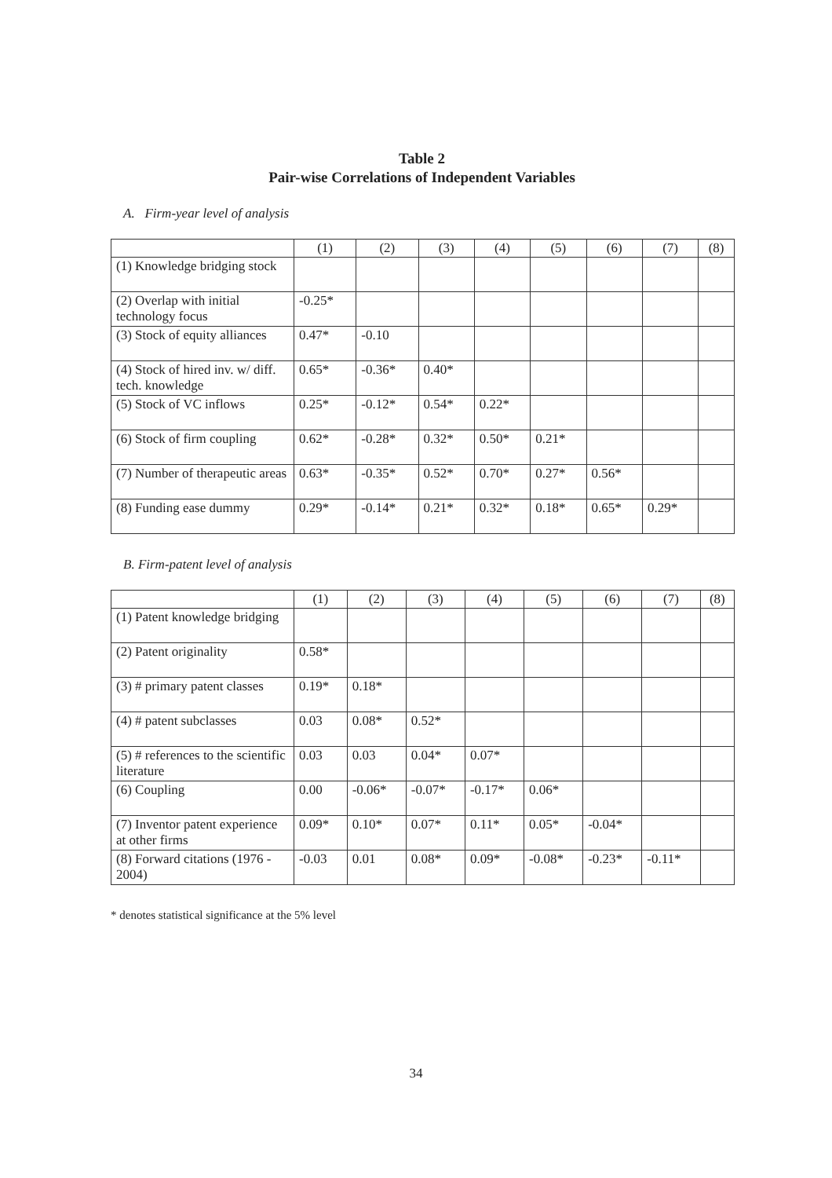Table 2
Pair-wise Correlations of Independent Variables
A. Firm-year level of analysis
| | (1) | (2) | (3) | (4) | (5) | (6) | (7) | (8) |
| --- | --- | --- | --- | --- | --- | --- | --- | --- |
| (1) Knowledge bridging stock | | | | | | | | |
| (2) Overlap with initial technology focus | -0.25* | | | | | | | |
| (3) Stock of equity alliances | 0.47* | -0.10 | | | | | | |
| (4) Stock of hired inv. w/ diff. tech. knowledge | 0.65* | -0.36* | 0.40* | | | | | |
| (5) Stock of VC inflows | 0.25* | -0.12* | 0.54* | 0.22* | | | | |
| (6) Stock of firm coupling | 0.62* | -0.28* | 0.32* | 0.50* | 0.21* | | | |
| (7) Number of therapeutic areas | 0.63* | -0.35* | 0.52* | 0.70* | 0.27* | 0.56* | | |
| (8) Funding ease dummy | 0.29* | -0.14* | 0.21* | 0.32* | 0.18* | 0.65* | 0.29* | |
B. Firm-patent level of analysis
| | (1) | (2) | (3) | (4) | (5) | (6) | (7) | (8) |
| --- | --- | --- | --- | --- | --- | --- | --- | --- |
| (1) Patent knowledge bridging | | | | | | | | |
| (2) Patent originality | 0.58* | | | | | | | |
| (3) # primary patent classes | 0.19* | 0.18* | | | | | | |
| (4) # patent subclasses | 0.03 | 0.08* | 0.52* | | | | | |
| (5) # references to the scientific literature | 0.03 | 0.03 | 0.04* | 0.07* | | | | |
| (6) Coupling | 0.00 | -0.06* | -0.07* | -0.17* | 0.06* | | | |
| (7) Inventor patent experience at other firms | 0.09* | 0.10* | 0.07* | 0.11* | 0.05* | -0.04* | | |
| (8) Forward citations (1976 - 2004) | -0.03 | 0.01 | 0.08* | 0.09* | -0.08* | -0.23* | -0.11* | |
* denotes statistical significance at the 5% level
34